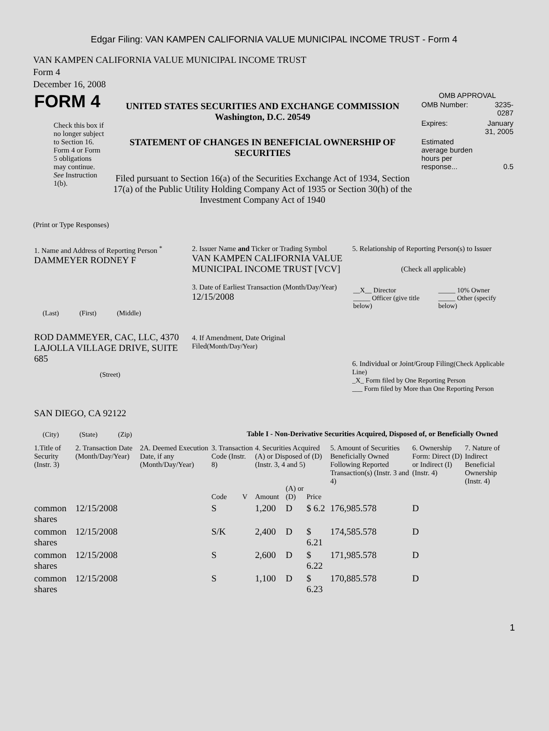Edgar Filing: VAN KAMPEN CALIFORNIA VALUE MUNICIPAL INCOME TRUST - Form 4
VAN KAMPEN CALIFORNIA VALUE MUNICIPAL INCOME TRUST
Form 4
December 16, 2008
| FORM 4 Check this box if no longer subject to Section 16. Form 4 or Form 5 obligations may continue. See Instruction 1(b). | UNITED STATES SECURITIES AND EXCHANGE COMMISSION Washington, D.C. 20549 STATEMENT OF CHANGES IN BENEFICIAL OWNERSHIP OF SECURITIES Filed pursuant to Section 16(a) of the Securities Exchange Act of 1934, Section 17(a) of the Public Utility Holding Company Act of 1935 or Section 30(h) of the Investment Company Act of 1940 | OMB APPROVAL / OMB Number: / 3235-0287 / / Expires: / January 31, 2005 / / Estimated average burden hours per response... / 0.5 / |
(Print or Type Responses)
| 1. Name and Address of Reporting Person <sup>*</sup> DAMMEYER RODNEY F (Last) (First) (Middle) ROD DAMMEYER, CAC, LLC, 4370 LAJOLLA VILLAGE DRIVE, SUITE 685 (Street) SAN DIEGO, CA 92122 (City) (State) (Zip) | 2. Issuer Name and Ticker or Trading Symbol VAN KAMPEN CALIFORNIA VALUE MUNICIPAL INCOME TRUST [VCV] 3. Date of Earliest Transaction (Month/Day/Year) 12/15/2008 4. If Amendment, Date Original Filed (Month/Day/Year) | 5. Relationship of Reporting Person(s) to Issuer (Check all applicable) / __X__ Director _____ Officer (give title below) / _____ 10% Owner _____ Other (specify below) / 6. Individual or Joint/Group Filing (Check Applicable Line) _X_ Form filed by One Reporting Person ___ Form filed by More than One Reporting Person |
Table I - Non-Derivative Securities Acquired, Disposed of, or Beneficially Owned
| 1.Title of Security (Instr. 3) | 2. Transaction Date (Month/Day/Year) | 2A. Deemed Execution Date, if any (Month/Day/Year) | 3. Transaction Code (Instr. 8) | | 4. Securities Acquired (A) or Disposed of (D) (Instr. 3, 4 and 5) | | | 5. Amount of Securities Beneficially Owned Following Reported Transaction(s) (Instr. 3 and 4) | 6. Ownership Form: Direct (D) or Indirect (I) (Instr. 4) | 7. Nature of Indirect Beneficial Ownership (Instr. 4) |
| --- | --- | --- | --- | --- | --- | --- | --- | --- | --- | --- |
| | | | Code | V | Amount | (A) or (D) | Price | | | |
| common shares | 12/15/2008 | | S | | 1,200 | D | $ 6.2 | 176,985.578 | D | |
| common shares | 12/15/2008 | | S/K | | 2,400 | D | $ 6.21 | 174,585.578 | D | |
| common shares | 12/15/2008 | | S | | 2,600 | D | $ 6.22 | 171,985.578 | D | |
| common shares | 12/15/2008 | | S | | 1,100 | D | $ 6.23 | 170,885.578 | D | |
1